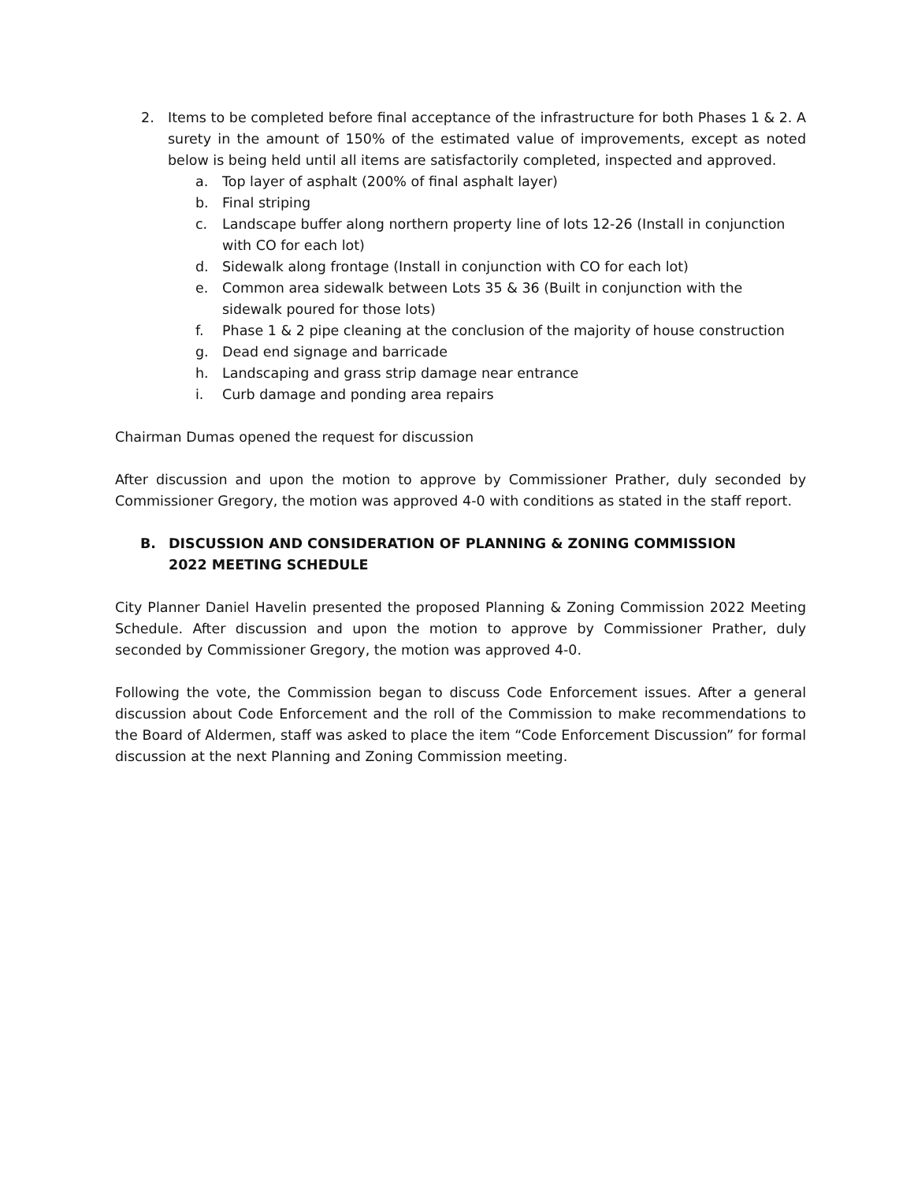2. Items to be completed before final acceptance of the infrastructure for both Phases 1 & 2. A surety in the amount of 150% of the estimated value of improvements, except as noted below is being held until all items are satisfactorily completed, inspected and approved.
a. Top layer of asphalt (200% of final asphalt layer)
b. Final striping
c. Landscape buffer along northern property line of lots 12-26 (Install in conjunction with CO for each lot)
d. Sidewalk along frontage (Install in conjunction with CO for each lot)
e. Common area sidewalk between Lots 35 & 36 (Built in conjunction with the sidewalk poured for those lots)
f. Phase 1 & 2 pipe cleaning at the conclusion of the majority of house construction
g. Dead end signage and barricade
h. Landscaping and grass strip damage near entrance
i. Curb damage and ponding area repairs
Chairman Dumas opened the request for discussion
After discussion and upon the motion to approve by Commissioner Prather, duly seconded by Commissioner Gregory, the motion was approved 4-0 with conditions as stated in the staff report.
B. DISCUSSION AND CONSIDERATION OF PLANNING & ZONING COMMISSION 2022 MEETING SCHEDULE
City Planner Daniel Havelin presented the proposed Planning & Zoning Commission 2022 Meeting Schedule. After discussion and upon the motion to approve by Commissioner Prather, duly seconded by Commissioner Gregory, the motion was approved 4-0.
Following the vote, the Commission began to discuss Code Enforcement issues. After a general discussion about Code Enforcement and the roll of the Commission to make recommendations to the Board of Aldermen, staff was asked to place the item “Code Enforcement Discussion” for formal discussion at the next Planning and Zoning Commission meeting.